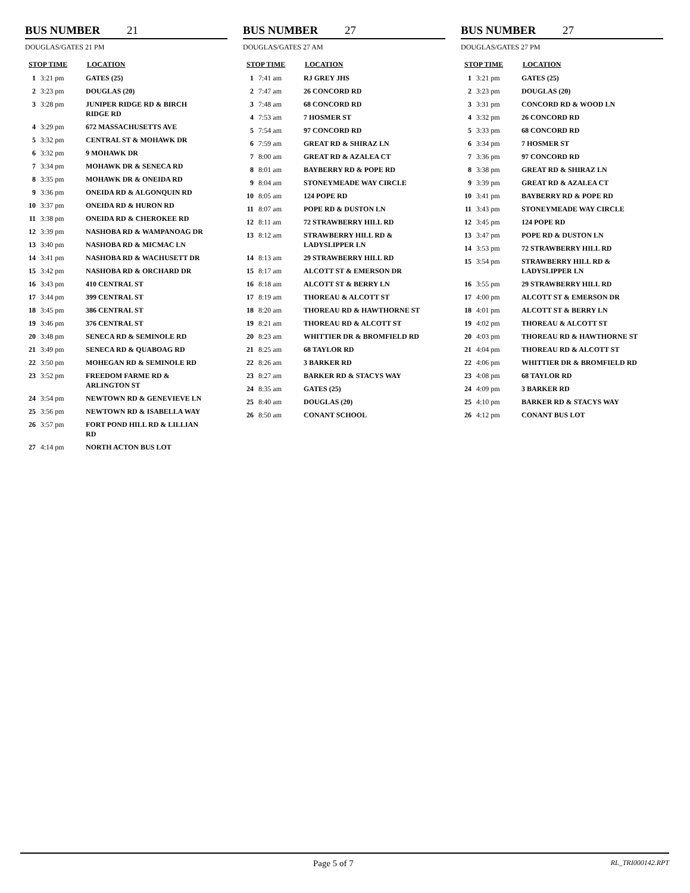BUS NUMBER 21
DOUGLAS/GATES 21 PM
| STOP TIME | | LOCATION |
| --- | --- | --- |
| 1 | 3:21 pm | GATES (25) |
| 2 | 3:23 pm | DOUGLAS (20) |
| 3 | 3:28 pm | JUNIPER RIDGE RD & BIRCH RIDGE RD |
| 4 | 3:29 pm | 672 MASSACHUSETTS AVE |
| 5 | 3:32 pm | CENTRAL ST & MOHAWK DR |
| 6 | 3:32 pm | 9 MOHAWK DR |
| 7 | 3:34 pm | MOHAWK DR & SENECA RD |
| 8 | 3:35 pm | MOHAWK DR & ONEIDA RD |
| 9 | 3:36 pm | ONEIDA RD & ALGONQUIN RD |
| 10 | 3:37 pm | ONEIDA RD & HURON RD |
| 11 | 3:38 pm | ONEIDA RD & CHEROKEE RD |
| 12 | 3:39 pm | NASHOBA RD & WAMPANOAG DR |
| 13 | 3:40 pm | NASHOBA RD & MICMAC LN |
| 14 | 3:41 pm | NASHOBA RD & WACHUSETT DR |
| 15 | 3:42 pm | NASHOBA RD & ORCHARD DR |
| 16 | 3:43 pm | 410 CENTRAL ST |
| 17 | 3:44 pm | 399 CENTRAL ST |
| 18 | 3:45 pm | 386 CENTRAL ST |
| 19 | 3:46 pm | 376 CENTRAL ST |
| 20 | 3:48 pm | SENECA RD & SEMINOLE RD |
| 21 | 3:49 pm | SENECA RD & QUABOAG RD |
| 22 | 3:50 pm | MOHEGAN RD & SEMINOLE RD |
| 23 | 3:52 pm | FREEDOM FARME RD & ARLINGTON ST |
| 24 | 3:54 pm | NEWTOWN RD & GENEVIEVE LN |
| 25 | 3:56 pm | NEWTOWN RD & ISABELLA WAY |
| 26 | 3:57 pm | FORT POND HILL RD & LILLIAN RD |
| 27 | 4:14 pm | NORTH ACTON BUS LOT |
BUS NUMBER 27
DOUGLAS/GATES 27 AM
| STOP TIME | | LOCATION |
| --- | --- | --- |
| 1 | 7:41 am | RJ GREY JHS |
| 2 | 7:47 am | 26 CONCORD RD |
| 3 | 7:48 am | 68 CONCORD RD |
| 4 | 7:53 am | 7 HOSMER ST |
| 5 | 7:54 am | 97 CONCORD RD |
| 6 | 7:59 am | GREAT RD & SHIRAZ LN |
| 7 | 8:00 am | GREAT RD & AZALEA CT |
| 8 | 8:01 am | BAYBERRY RD & POPE RD |
| 9 | 8:04 am | STONEYMEADE WAY CIRCLE |
| 10 | 8:05 am | 124 POPE RD |
| 11 | 8:07 am | POPE RD & DUSTON LN |
| 12 | 8:11 am | 72 STRAWBERRY HILL RD |
| 13 | 8:12 am | STRAWBERRY HILL RD & LADYSLIPPER LN |
| 14 | 8:13 am | 29 STRAWBERRY HILL RD |
| 15 | 8:17 am | ALCOTT ST & EMERSON DR |
| 16 | 8:18 am | ALCOTT ST & BERRY LN |
| 17 | 8:19 am | THOREAU & ALCOTT ST |
| 18 | 8:20 am | THOREAU RD & HAWTHORNE ST |
| 19 | 8:21 am | THOREAU RD & ALCOTT ST |
| 20 | 8:23 am | WHITTIER DR & BROMFIELD RD |
| 21 | 8:25 am | 68 TAYLOR RD |
| 22 | 8:26 am | 3 BARKER RD |
| 23 | 8:27 am | BARKER RD & STACYS WAY |
| 24 | 8:35 am | GATES (25) |
| 25 | 8:40 am | DOUGLAS (20) |
| 26 | 8:50 am | CONANT SCHOOL |
BUS NUMBER 27
DOUGLAS/GATES 27 PM
| STOP TIME | | LOCATION |
| --- | --- | --- |
| 1 | 3:21 pm | GATES (25) |
| 2 | 3:23 pm | DOUGLAS (20) |
| 3 | 3:31 pm | CONCORD RD & WOOD LN |
| 4 | 3:32 pm | 26 CONCORD RD |
| 5 | 3:33 pm | 68 CONCORD RD |
| 6 | 3:34 pm | 7 HOSMER ST |
| 7 | 3:36 pm | 97 CONCORD RD |
| 8 | 3:38 pm | GREAT RD & SHIRAZ LN |
| 9 | 3:39 pm | GREAT RD & AZALEA CT |
| 10 | 3:41 pm | BAYBERRY RD & POPE RD |
| 11 | 3:43 pm | STONEYMEADE WAY CIRCLE |
| 12 | 3:45 pm | 124 POPE RD |
| 13 | 3:47 pm | POPE RD & DUSTON LN |
| 14 | 3:53 pm | 72 STRAWBERRY HILL RD |
| 15 | 3:54 pm | STRAWBERRY HILL RD & LADYSLIPPER LN |
| 16 | 3:55 pm | 29 STRAWBERRY HILL RD |
| 17 | 4:00 pm | ALCOTT ST & EMERSON DR |
| 18 | 4:01 pm | ALCOTT ST & BERRY LN |
| 19 | 4:02 pm | THOREAU & ALCOTT ST |
| 20 | 4:03 pm | THOREAU RD & HAWTHORNE ST |
| 21 | 4:04 pm | THOREAU RD & ALCOTT ST |
| 22 | 4:06 pm | WHITTIER DR & BROMFIELD RD |
| 23 | 4:08 pm | 68 TAYLOR RD |
| 24 | 4:09 pm | 3 BARKER RD |
| 25 | 4:10 pm | BARKER RD & STACYS WAY |
| 26 | 4:12 pm | CONANT BUS LOT |
Page 5 of 7
RL_TRI000142.RPT